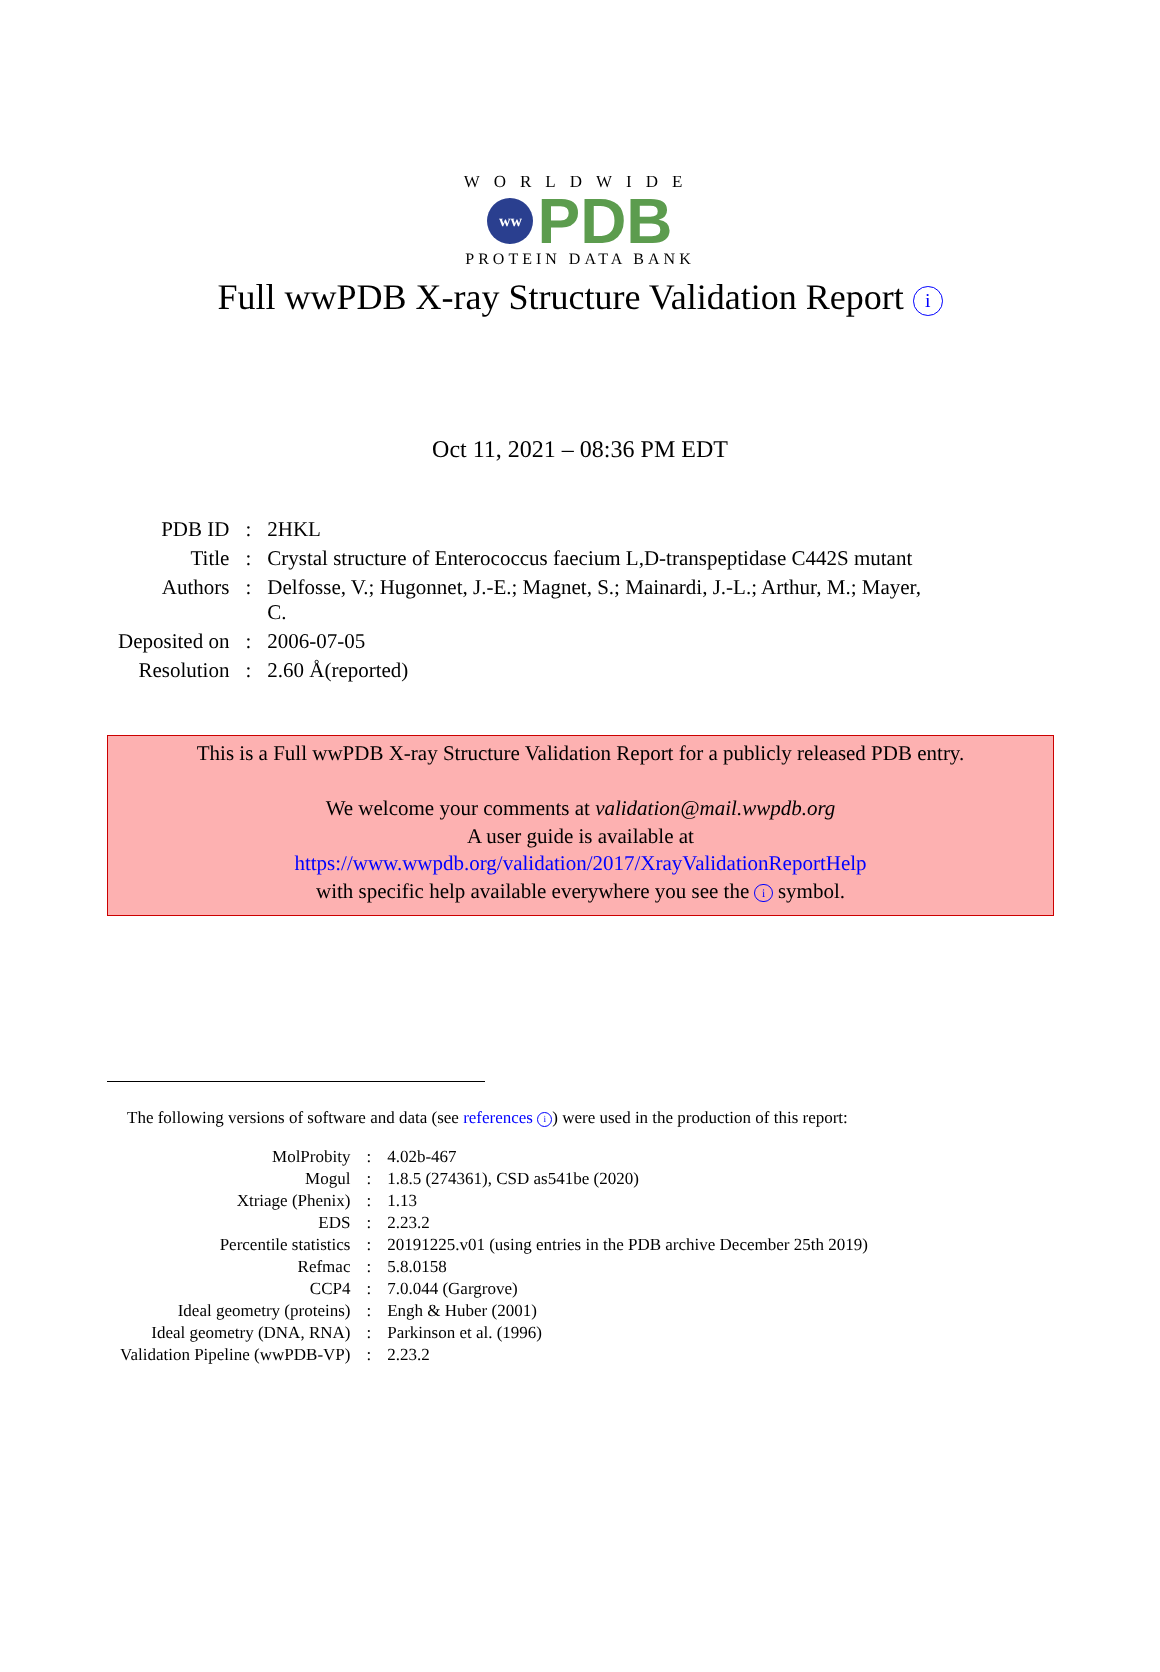WORLDWIDE
ww
PDB
PROTEIN DATA BANK
Full wwPDB X-ray Structure Validation Report i
Oct 11, 2021 – 08:36 PM EDT
| PDB ID | : | 2HKL |
| Title | : | Crystal structure of Enterococcus faecium L,D-transpeptidase C442S mutant |
| Authors | : | Delfosse, V.; Hugonnet, J.-E.; Magnet, S.; Mainardi, J.-L.; Arthur, M.; Mayer, C. |
| Deposited on | : | 2006-07-05 |
| Resolution | : | 2.60 Å(reported) |
This is a Full wwPDB X-ray Structure Validation Report for a publicly released PDB entry.
We welcome your comments at validation@mail.wwpdb.org
A user guide is available at
https://www.wwpdb.org/validation/2017/XrayValidationReportHelp
with specific help available everywhere you see the i symbol.
The following versions of software and data (see references i) were used in the production of this report:
| MolProbity | : | 4.02b-467 |
| Mogul | : | 1.8.5 (274361), CSD as541be (2020) |
| Xtriage (Phenix) | : | 1.13 |
| EDS | : | 2.23.2 |
| Percentile statistics | : | 20191225.v01 (using entries in the PDB archive December 25th 2019) |
| Refmac | : | 5.8.0158 |
| CCP4 | : | 7.0.044 (Gargrove) |
| Ideal geometry (proteins) | : | Engh & Huber (2001) |
| Ideal geometry (DNA, RNA) | : | Parkinson et al. (1996) |
| Validation Pipeline (wwPDB-VP) | : | 2.23.2 |